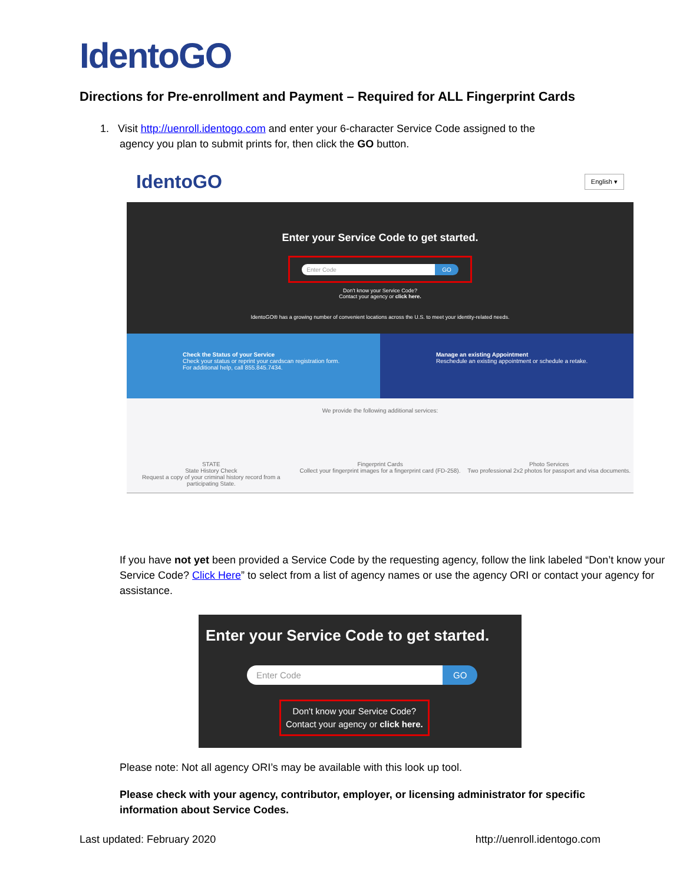IdentoGO
Directions for Pre-enrollment and Payment – Required for ALL Fingerprint Cards
1. Visit http://uenroll.identogo.com and enter your 6-character Service Code assigned to the
agency you plan to submit prints for, then click the GO button.
IdentoGO English ▾
Enter your Service Code to get started.
Enter Code GO
Don't know your Service Code?
Contact your agency or click here.
IdentoGO® has a growing number of convenient locations across the U.S. to meet your identity-related needs.
Check the Status of your Service
Check your status or reprint your cardscan registration form.
For additional help, call 855.845.7434.
Manage an existing Appointment
Reschedule an existing appointment or schedule a retake.
We provide the following additional services:
STATE
State History Check
Request a copy of your criminal history record from a participating State.
Fingerprint Cards
Collect your fingerprint images for a fingerprint card (FD-258).
Photo Services
Two professional 2x2 photos for passport and visa documents.
If you have not yet been provided a Service Code by the requesting agency, follow the link labeled “Don’t know your Service Code? Click Here” to select from a list of agency names or use the agency ORI or contact your agency for assistance.
Enter your Service Code to get started.
Enter Code GO
Don't know your Service Code?
Contact your agency or click here.
Please note: Not all agency ORI’s may be available with this look up tool.
Please check with your agency, contributor, employer, or licensing administrator for specific information about Service Codes.
Last updated: February 2020 http://uenroll.identogo.com